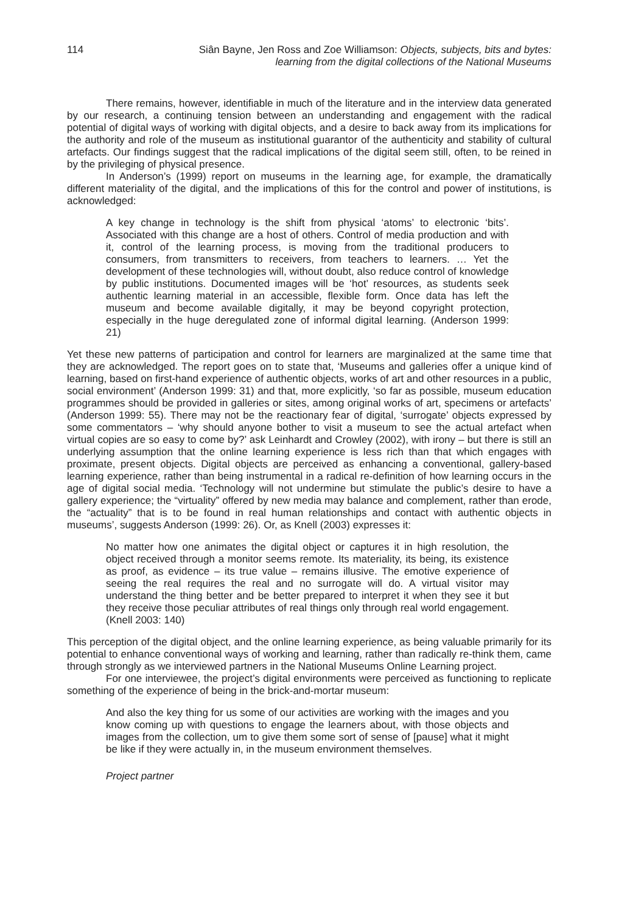114 Siân Bayne, Jen Ross and Zoe Williamson: Objects, subjects, bits and bytes:
learning from the digital collections of the National Museums
There remains, however, identifiable in much of the literature and in the interview data generated by our research, a continuing tension between an understanding and engagement with the radical potential of digital ways of working with digital objects, and a desire to back away from its implications for the authority and role of the museum as institutional guarantor of the authenticity and stability of cultural artefacts. Our findings suggest that the radical implications of the digital seem still, often, to be reined in by the privileging of physical presence.
In Anderson’s (1999) report on museums in the learning age, for example, the dramatically different materiality of the digital, and the implications of this for the control and power of institutions, is acknowledged:
A key change in technology is the shift from physical ‘atoms’ to electronic ‘bits’. Associated with this change are a host of others. Control of media production and with it, control of the learning process, is moving from the traditional producers to consumers, from transmitters to receivers, from teachers to learners. … Yet the development of these technologies will, without doubt, also reduce control of knowledge by public institutions. Documented images will be ‘hot’ resources, as students seek authentic learning material in an accessible, flexible form. Once data has left the museum and become available digitally, it may be beyond copyright protection, especially in the huge deregulated zone of informal digital learning. (Anderson 1999: 21)
Yet these new patterns of participation and control for learners are marginalized at the same time that they are acknowledged. The report goes on to state that, ‘Museums and galleries offer a unique kind of learning, based on first-hand experience of authentic objects, works of art and other resources in a public, social environment’ (Anderson 1999: 31) and that, more explicitly, ‘so far as possible, museum education programmes should be provided in galleries or sites, among original works of art, specimens or artefacts’ (Anderson 1999: 55). There may not be the reactionary fear of digital, ‘surrogate’ objects expressed by some commentators – ‘why should anyone bother to visit a museum to see the actual artefact when virtual copies are so easy to come by?’ ask Leinhardt and Crowley (2002), with irony – but there is still an underlying assumption that the online learning experience is less rich than that which engages with proximate, present objects. Digital objects are perceived as enhancing a conventional, gallery-based learning experience, rather than being instrumental in a radical re-definition of how learning occurs in the age of digital social media. ‘Technology will not undermine but stimulate the public’s desire to have a gallery experience; the “virtuality” offered by new media may balance and complement, rather than erode, the “actuality” that is to be found in real human relationships and contact with authentic objects in museums’, suggests Anderson (1999: 26). Or, as Knell (2003) expresses it:
No matter how one animates the digital object or captures it in high resolution, the object received through a monitor seems remote. Its materiality, its being, its existence as proof, as evidence – its true value – remains illusive. The emotive experience of seeing the real requires the real and no surrogate will do. A virtual visitor may understand the thing better and be better prepared to interpret it when they see it but they receive those peculiar attributes of real things only through real world engagement. (Knell 2003: 140)
This perception of the digital object, and the online learning experience, as being valuable primarily for its potential to enhance conventional ways of working and learning, rather than radically re-think them, came through strongly as we interviewed partners in the National Museums Online Learning project.
For one interviewee, the project’s digital environments were perceived as functioning to replicate something of the experience of being in the brick-and-mortar museum:
And also the key thing for us some of our activities are working with the images and you know coming up with questions to engage the learners about, with those objects and images from the collection, um to give them some sort of sense of [pause] what it might be like if they were actually in, in the museum environment themselves.
Project partner